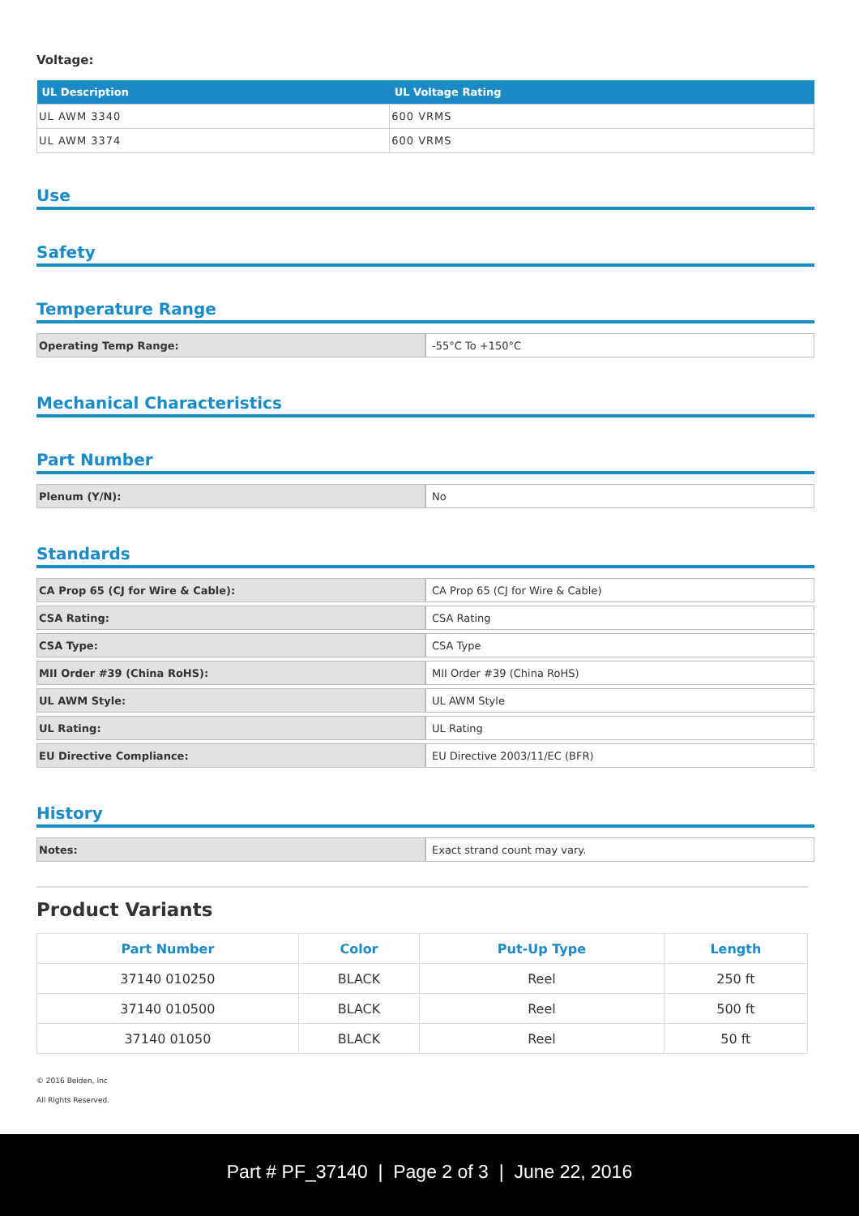Voltage:
| UL Description | UL Voltage Rating |
| --- | --- |
| UL AWM 3340 | 600 VRMS |
| UL AWM 3374 | 600 VRMS |
Use
Safety
Temperature Range
| Operating Temp Range: | -55°C To +150°C |
Mechanical Characteristics
Part Number
| Plenum (Y/N): | No |
Standards
| CA Prop 65 (CJ for Wire & Cable): | CA Prop 65 (CJ for Wire & Cable) |
| CSA Rating: | CSA Rating |
| CSA Type: | CSA Type |
| MII Order #39 (China RoHS): | MII Order #39 (China RoHS) |
| UL AWM Style: | UL AWM Style |
| UL Rating: | UL Rating |
| EU Directive Compliance: | EU Directive 2003/11/EC (BFR) |
History
| Notes: | Exact strand count may vary. |
Product Variants
| Part Number | Color | Put-Up Type | Length |
| --- | --- | --- | --- |
| 37140 010250 | BLACK | Reel | 250 ft |
| 37140 010500 | BLACK | Reel | 500 ft |
| 37140 01050 | BLACK | Reel | 50 ft |
© 2016 Belden, Inc
All Rights Reserved.
Part # PF_37140 | Page 2 of 3 | June 22, 2016